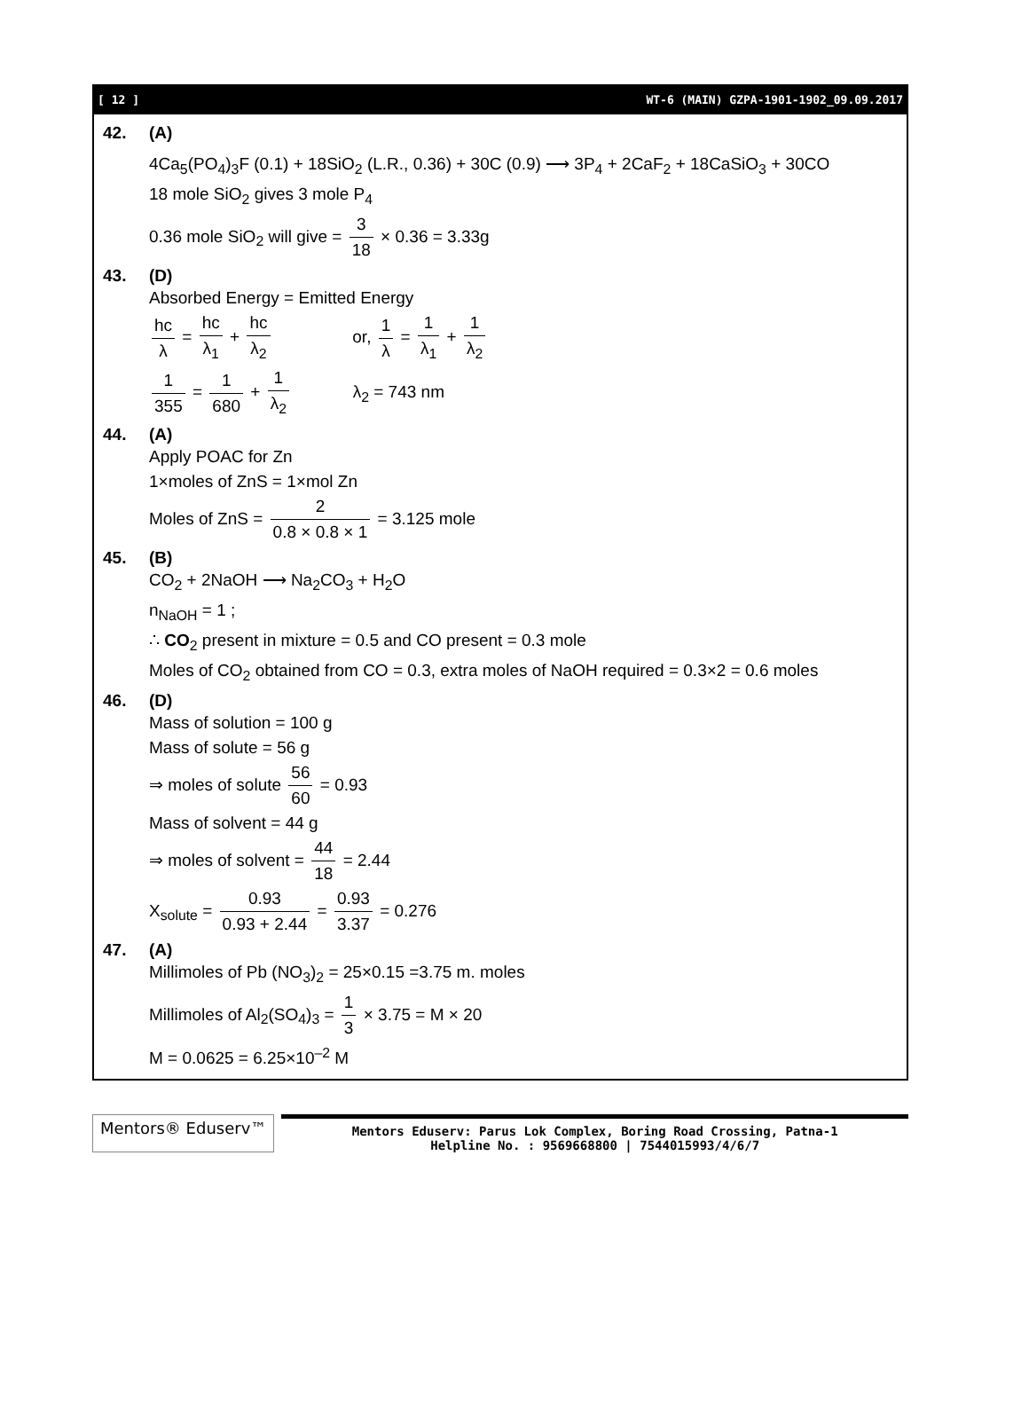[ 12 ] WT-6 (MAIN) GZPA-1901-1902_09.09.2017
42. (A)
4Ca<sub>5</sub>(PO<sub>4</sub>)<sub>3</sub>F (0.1) + 18SiO<sub>2</sub> (L.R., 0.36) + 30C (0.9) ⟶ 3P<sub>4</sub> + 2CaF<sub>2</sub> + 18CaSiO<sub>3</sub> + 30CO
18 mole SiO<sub>2</sub> gives 3 mole P<sub>4</sub>
0.36 mole SiO<sub>2</sub> will give = 3 18 × 0.36 = 3.33g
43. (D)
Absorbed Energy = Emitted Energy
hc λ = hc λ<sub>1</sub> + hc λ<sub>2</sub> or, 1 λ = 1 λ<sub>1</sub> + 1 λ<sub>2</sub>
1 355 = 1 680 + 1 λ<sub>2</sub> λ<sub>2</sub> = 743 nm
44. (A)
Apply POAC for Zn
1×moles of ZnS = 1×mol Zn
Moles of ZnS = 2 0.8 × 0.8 × 1 = 3.125 mole
45. (B)
CO<sub>2</sub> + 2NaOH ⟶ Na<sub>2</sub>CO<sub>3</sub> + H<sub>2</sub>O
n<sub>NaOH</sub> = 1 ;
∴ CO<sub>2</sub> present in mixture = 0.5 and CO present = 0.3 mole
Moles of CO<sub>2</sub> obtained from CO = 0.3, extra moles of NaOH required = 0.3×2 = 0.6 moles
46. (D)
Mass of solution = 100 g
Mass of solute = 56 g
⇒ moles of solute 56 60 = 0.93
Mass of solvent = 44 g
⇒ moles of solvent = 44 18 = 2.44
X<sub>solute</sub> = 0.93 0.93 + 2.44 = 0.93 3.37 = 0.276
47. (A)
Millimoles of Pb (NO<sub>3</sub>)<sub>2</sub> = 25×0.15 =3.75 m. moles
Millimoles of Al<sub>2</sub>(SO<sub>4</sub>)<sub>3</sub> = 1 3 × 3.75 = M × 20
M = 0.0625 = 6.25×10<sup>–2</sup> M
Mentors® Eduserv™
Mentors Eduserv: Parus Lok Complex, Boring Road Crossing, Patna-1
Helpline No. : 9569668800 | 7544015993/4/6/7